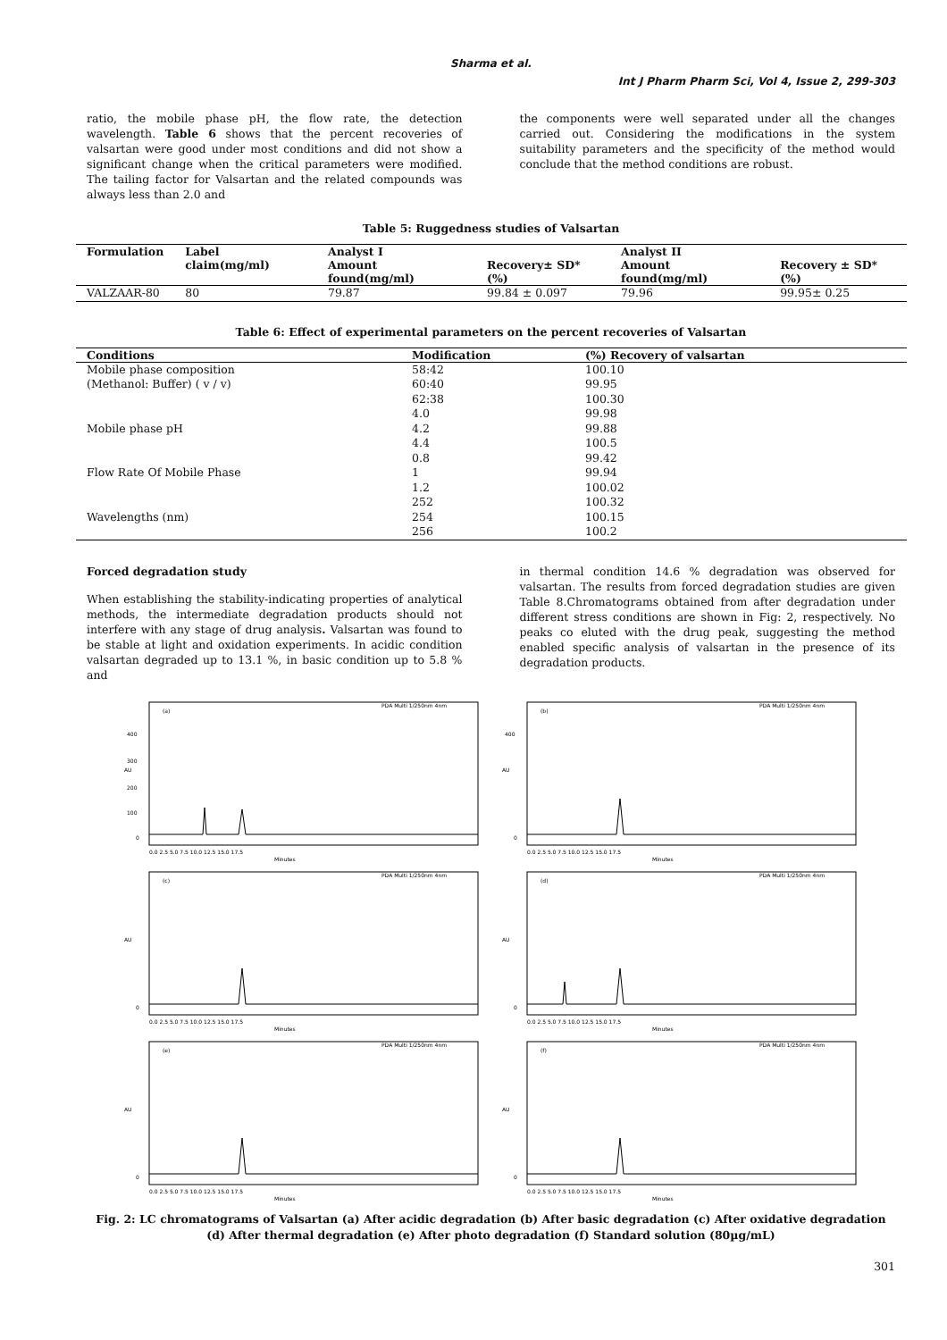Sharma et al.
Int J Pharm Pharm Sci, Vol 4, Issue 2, 299-303
ratio, the mobile phase pH, the flow rate, the detection wavelength. Table 6 shows that the percent recoveries of valsartan were good under most conditions and did not show a significant change when the critical parameters were modified. The tailing factor for Valsartan and the related compounds was always less than 2.0 and
the components were well separated under all the changes carried out. Considering the modifications in the system suitability parameters and the specificity of the method would conclude that the method conditions are robust.
Table 5: Ruggedness studies of Valsartan
| Formulation | Label claim(mg/ml) | Analyst I Amount found(mg/ml) | Recovery± SD*(%) | Analyst II Amount found(mg/ml) | Recovery ± SD*(%) |
| --- | --- | --- | --- | --- | --- |
| VALZAAR-80 | 80 | 79.87 | 99.84 ± 0.097 | 79.96 | 99.95± 0.25 |
Table 6: Effect of experimental parameters on the percent recoveries of Valsartan
| Conditions | Modification | (%) Recovery of valsartan |
| --- | --- | --- |
| Mobile phase composition | 58:42 | 100.10 |
| (Methanol: Buffer) ( v / v) | 60:40 | 99.95 |
| | 62:38 | 100.30 |
| | 4.0 | 99.98 |
| Mobile phase pH | 4.2 | 99.88 |
| | 4.4 | 100.5 |
| | 0.8 | 99.42 |
| Flow Rate Of Mobile Phase | 1 | 99.94 |
| | 1.2 | 100.02 |
| | 252 | 100.32 |
| Wavelengths (nm) | 254 | 100.15 |
| | 256 | 100.2 |
Forced degradation study
When establishing the stability-indicating properties of analytical methods, the intermediate degradation products should not interfere with any stage of drug analysis. Valsartan was found to be stable at light and oxidation experiments. In acidic condition valsartan degraded up to 13.1 %, in basic condition up to 5.8 % and
in thermal condition 14.6 % degradation was observed for valsartan. The results from forced degradation studies are given Table 8.Chromatograms obtained from after degradation under different stress conditions are shown in Fig: 2, respectively. No peaks co eluted with the drug peak, suggesting the method enabled specific analysis of valsartan in the presence of its degradation products.
PDA Multi 1/250nm 4nm
(a)
AU
400
300
200
100
0
0.0 2.5 5.0 7.5 10.0 12.5 15.0 17.5
Minutes
PDA Multi 1/250nm 4nm
(b)
AU
400
0
0.0 2.5 5.0 7.5 10.0 12.5 15.0 17.5
Minutes
PDA Multi 1/250nm 4nm
(c)
AU
0
0.0 2.5 5.0 7.5 10.0 12.5 15.0 17.5
Minutes
PDA Multi 1/250nm 4nm
(d)
AU
0
0.0 2.5 5.0 7.5 10.0 12.5 15.0 17.5
Minutes
PDA Multi 1/250nm 4nm
(e)
AU
0
0.0 2.5 5.0 7.5 10.0 12.5 15.0 17.5
Minutes
PDA Multi 1/250nm 4nm
(f)
AU
0
0.0 2.5 5.0 7.5 10.0 12.5 15.0 17.5
Minutes
Fig. 2: LC chromatograms of Valsartan (a) After acidic degradation (b) After basic degradation (c) After oxidative degradation (d) After thermal degradation (e) After photo degradation (f) Standard solution (80µg/mL)
301